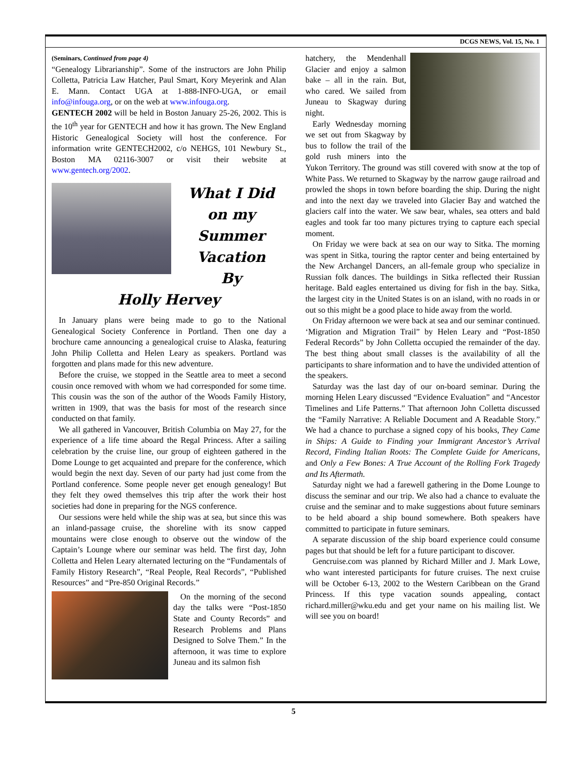DCGS NEWS, Vol. 15, No. 1
(Seminars, Continued from page 4)
“Genealogy Librarianship”. Some of the instructors are John Philip Colletta, Patricia Law Hatcher, Paul Smart, Kory Meyerink and Alan E. Mann. Contact UGA at 1-888-INFO-UGA, or email info@infouga.org, or on the web at www.infouga.org.
GENTECH 2002 will be held in Boston January 25-26, 2002. This is the 10<sup>th</sup> year for GENTECH and how it has grown. The New England Historic Genealogical Society will host the conference. For information write GENTECH2002, c/o NEHGS, 101 Newbury St., Boston MA 02116-3007 or visit their website at www.gentech.org/2002.
What I Did on my
Summer Vacation
By
Holly Hervey
In January plans were being made to go to the National Genealogical Society Conference in Portland. Then one day a brochure came announcing a genealogical cruise to Alaska, featuring John Philip Colletta and Helen Leary as speakers. Portland was forgotten and plans made for this new adventure.
Before the cruise, we stopped in the Seattle area to meet a second cousin once removed with whom we had corresponded for some time. This cousin was the son of the author of the Woods Family History, written in 1909, that was the basis for most of the research since conducted on that family.
We all gathered in Vancouver, British Columbia on May 27, for the experience of a life time aboard the Regal Princess. After a sailing celebration by the cruise line, our group of eighteen gathered in the Dome Lounge to get acquainted and prepare for the conference, which would begin the next day. Seven of our party had just come from the Portland conference. Some people never get enough genealogy! But they felt they owed themselves this trip after the work their host societies had done in preparing for the NGS conference.
Our sessions were held while the ship was at sea, but since this was an inland-passage cruise, the shoreline with its snow capped mountains were close enough to observe out the window of the Captain’s Lounge where our seminar was held. The first day, John Colletta and Helen Leary alternated lecturing on the “Fundamentals of Family History Research”, “Real People, Real Records”, “Published Resources” and “Pre-850 Original Records.”
On the morning of the second day the talks were “Post-1850 State and County Records” and Research Problems and Plans Designed to Solve Them.” In the afternoon, it was time to explore Juneau and its salmon fish
hatchery, the Mendenhall Glacier and enjoy a salmon bake – all in the rain. But, who cared. We sailed from Juneau to Skagway during night.
Early Wednesday morning we set out from Skagway by bus to follow the trail of the gold rush miners into the Yukon Territory. The ground was still covered with snow at the top of White Pass. We returned to Skagway by the narrow gauge railroad and prowled the shops in town before boarding the ship. During the night and into the next day we traveled into Glacier Bay and watched the glaciers calf into the water. We saw bear, whales, sea otters and bald eagles and took far too many pictures trying to capture each special moment.
On Friday we were back at sea on our way to Sitka. The morning was spent in Sitka, touring the raptor center and being entertained by the New Archangel Dancers, an all-female group who specialize in Russian folk dances. The buildings in Sitka reflected their Russian heritage. Bald eagles entertained us diving for fish in the bay. Sitka, the largest city in the United States is on an island, with no roads in or out so this might be a good place to hide away from the world.
On Friday afternoon we were back at sea and our seminar continued. ‘Migration and Migration Trail” by Helen Leary and “Post-1850 Federal Records” by John Colletta occupied the remainder of the day. The best thing about small classes is the availability of all the participants to share information and to have the undivided attention of the speakers.
Saturday was the last day of our on-board seminar. During the morning Helen Leary discussed “Evidence Evaluation” and “Ancestor Timelines and Life Patterns.” That afternoon John Colletta discussed the “Family Narrative: A Reliable Document and A Readable Story.” We had a chance to purchase a signed copy of his books, They Came in Ships: A Guide to Finding your Immigrant Ancestor’s Arrival Record, Finding Italian Roots: The Complete Guide for Americans, and Only a Few Bones: A True Account of the Rolling Fork Tragedy and Its Aftermath.
Saturday night we had a farewell gathering in the Dome Lounge to discuss the seminar and our trip. We also had a chance to evaluate the cruise and the seminar and to make suggestions about future seminars to be held aboard a ship bound somewhere. Both speakers have committed to participate in future seminars.
A separate discussion of the ship board experience could consume pages but that should be left for a future participant to discover.
Gencruise.com was planned by Richard Miller and J. Mark Lowe, who want interested participants for future cruises. The next cruise will be October 6-13, 2002 to the Western Caribbean on the Grand Princess. If this type vacation sounds appealing, contact richard.miller@wku.edu and get your name on his mailing list. We will see you on board!
5